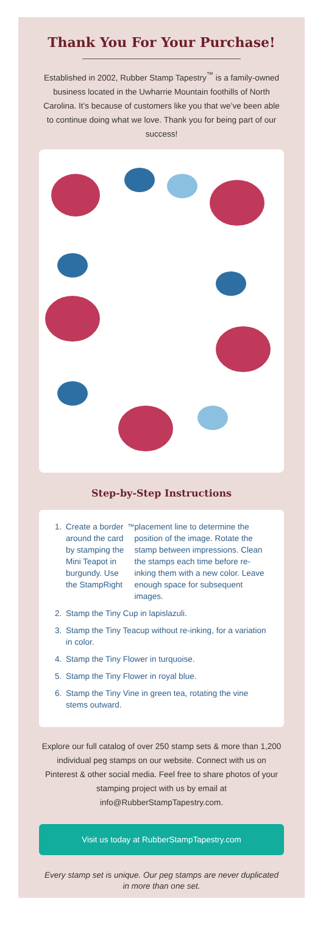Thank You For Your Purchase!
Established in 2002, Rubber Stamp Tapestry<sup>™</sup> is a family-owned business located in the Uwharrie Mountain foothills of North Carolina. It’s because of customers like you that we’ve been able to continue doing what we love. Thank you for being part of our success!
Step-by-Step Instructions
1. Create a border around the card by stamping the Mini Teapot in burgundy. Use the StampRight<sup>™</sup> placement line to determine the position of the image. Rotate the stamp between impressions. Clean the stamps each time before re-inking them with a new color. Leave enough space for subsequent images.
2. Stamp the Tiny Cup in lapislazuli.
3. Stamp the Tiny Teacup without re-inking, for a variation in color.
4. Stamp the Tiny Flower in turquoise.
5. Stamp the Tiny Flower in royal blue.
6. Stamp the Tiny Vine in green tea, rotating the vine stems outward.
Explore our full catalog of over 250 stamp sets & more than 1,200 individual peg stamps on our website. Connect with us on Pinterest & other social media. Feel free to share photos of your stamping project with us by email at info@RubberStampTapestry.com.
Visit us today at RubberStampTapestry.com
Every stamp set is unique. Our peg stamps are never duplicated in more than one set.